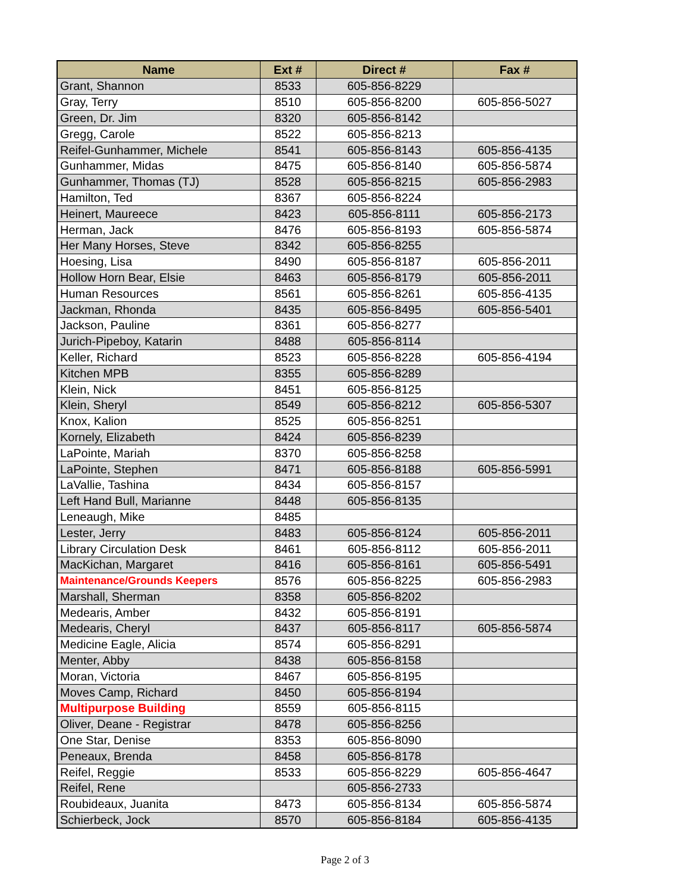| Name | Ext # | Direct # | Fax # |
| --- | --- | --- | --- |
| Grant, Shannon | 8533 | 605-856-8229 | |
| Gray, Terry | 8510 | 605-856-8200 | 605-856-5027 |
| Green, Dr. Jim | 8320 | 605-856-8142 | |
| Gregg, Carole | 8522 | 605-856-8213 | |
| Reifel-Gunhammer, Michele | 8541 | 605-856-8143 | 605-856-4135 |
| Gunhammer, Midas | 8475 | 605-856-8140 | 605-856-5874 |
| Gunhammer, Thomas (TJ) | 8528 | 605-856-8215 | 605-856-2983 |
| Hamilton, Ted | 8367 | 605-856-8224 | |
| Heinert, Maureece | 8423 | 605-856-8111 | 605-856-2173 |
| Herman, Jack | 8476 | 605-856-8193 | 605-856-5874 |
| Her Many Horses, Steve | 8342 | 605-856-8255 | |
| Hoesing, Lisa | 8490 | 605-856-8187 | 605-856-2011 |
| Hollow Horn Bear, Elsie | 8463 | 605-856-8179 | 605-856-2011 |
| Human Resources | 8561 | 605-856-8261 | 605-856-4135 |
| Jackman, Rhonda | 8435 | 605-856-8495 | 605-856-5401 |
| Jackson, Pauline | 8361 | 605-856-8277 | |
| Jurich-Pipeboy, Katarin | 8488 | 605-856-8114 | |
| Keller, Richard | 8523 | 605-856-8228 | 605-856-4194 |
| Kitchen MPB | 8355 | 605-856-8289 | |
| Klein, Nick | 8451 | 605-856-8125 | |
| Klein, Sheryl | 8549 | 605-856-8212 | 605-856-5307 |
| Knox, Kalion | 8525 | 605-856-8251 | |
| Kornely, Elizabeth | 8424 | 605-856-8239 | |
| LaPointe, Mariah | 8370 | 605-856-8258 | |
| LaPointe, Stephen | 8471 | 605-856-8188 | 605-856-5991 |
| LaVallie, Tashina | 8434 | 605-856-8157 | |
| Left Hand Bull, Marianne | 8448 | 605-856-8135 | |
| Leneaugh, Mike | 8485 | | |
| Lester, Jerry | 8483 | 605-856-8124 | 605-856-2011 |
| Library Circulation Desk | 8461 | 605-856-8112 | 605-856-2011 |
| MacKichan, Margaret | 8416 | 605-856-8161 | 605-856-5491 |
| Maintenance/Grounds Keepers | 8576 | 605-856-8225 | 605-856-2983 |
| Marshall, Sherman | 8358 | 605-856-8202 | |
| Medearis, Amber | 8432 | 605-856-8191 | |
| Medearis, Cheryl | 8437 | 605-856-8117 | 605-856-5874 |
| Medicine Eagle, Alicia | 8574 | 605-856-8291 | |
| Menter, Abby | 8438 | 605-856-8158 | |
| Moran, Victoria | 8467 | 605-856-8195 | |
| Moves Camp, Richard | 8450 | 605-856-8194 | |
| Multipurpose Building | 8559 | 605-856-8115 | |
| Oliver, Deane - Registrar | 8478 | 605-856-8256 | |
| One Star, Denise | 8353 | 605-856-8090 | |
| Peneaux, Brenda | 8458 | 605-856-8178 | |
| Reifel, Reggie | 8533 | 605-856-8229 | 605-856-4647 |
| Reifel, Rene | | 605-856-2733 | |
| Roubideaux, Juanita | 8473 | 605-856-8134 | 605-856-5874 |
| Schierbeck, Jock | 8570 | 605-856-8184 | 605-856-4135 |
Page 2 of 3